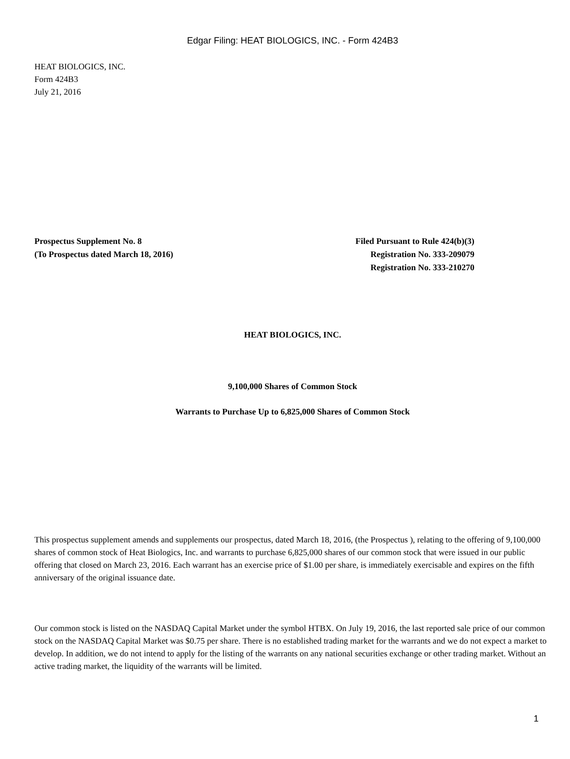Edgar Filing: HEAT BIOLOGICS, INC. - Form 424B3
HEAT BIOLOGICS, INC.
Form 424B3
July 21, 2016
Prospectus Supplement No. 8
(To Prospectus dated March 18, 2016)
Filed Pursuant to Rule 424(b)(3)
Registration No. 333-209079
Registration No. 333-210270
HEAT BIOLOGICS, INC.
9,100,000 Shares of Common Stock
Warrants to Purchase Up to 6,825,000 Shares of Common Stock
This prospectus supplement amends and supplements our prospectus, dated March 18, 2016, (the Prospectus ), relating to the offering of 9,100,000 shares of common stock of Heat Biologics, Inc. and warrants to purchase 6,825,000 shares of our common stock that were issued in our public offering that closed on March 23, 2016. Each warrant has an exercise price of $1.00 per share, is immediately exercisable and expires on the fifth anniversary of the original issuance date.
Our common stock is listed on the NASDAQ Capital Market under the symbol HTBX. On July 19, 2016, the last reported sale price of our common stock on the NASDAQ Capital Market was $0.75 per share. There is no established trading market for the warrants and we do not expect a market to develop. In addition, we do not intend to apply for the listing of the warrants on any national securities exchange or other trading market. Without an active trading market, the liquidity of the warrants will be limited.
1